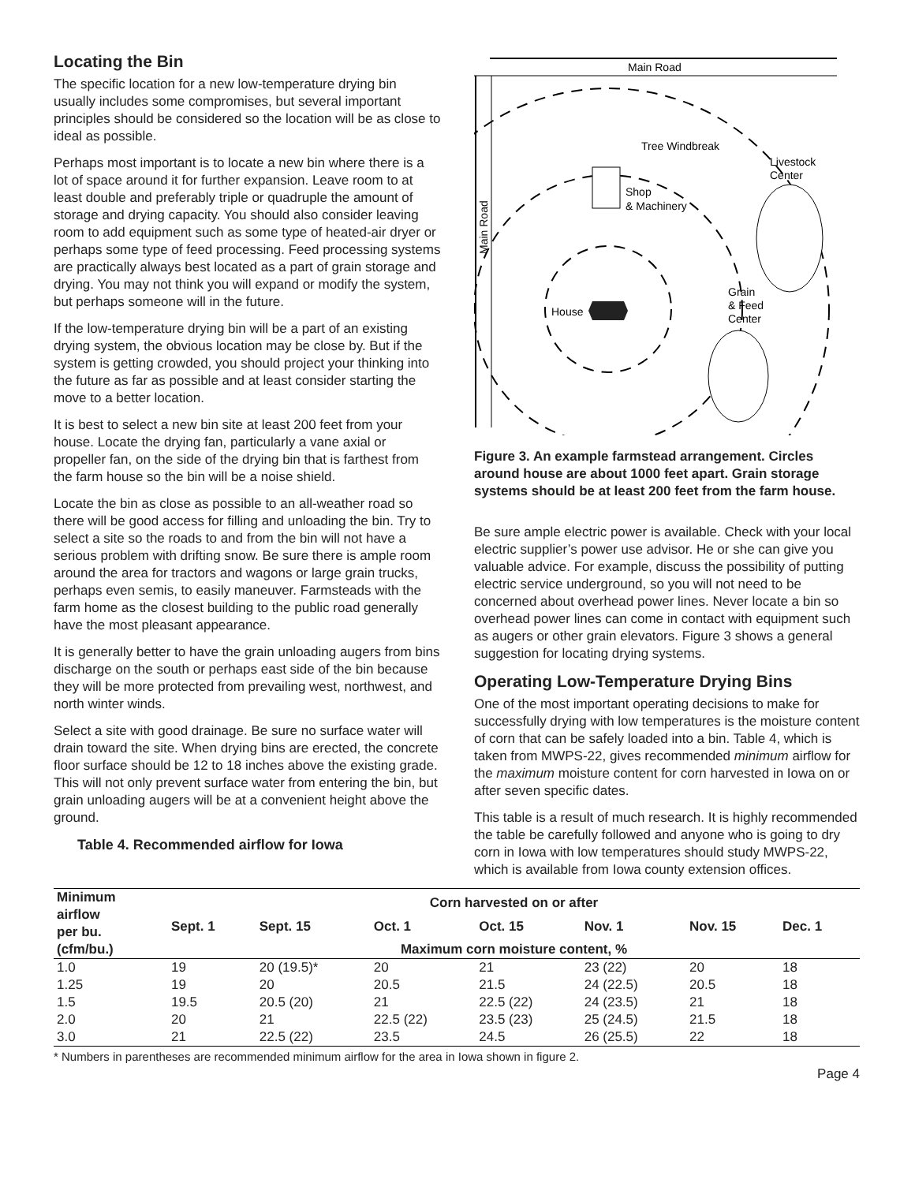Locating the Bin
The specific location for a new low-temperature drying bin usually includes some compromises, but several important principles should be considered so the location will be as close to ideal as possible.
Perhaps most important is to locate a new bin where there is a lot of space around it for further expansion. Leave room to at least double and preferably triple or quadruple the amount of storage and drying capacity. You should also consider leaving room to add equipment such as some type of heated-air dryer or perhaps some type of feed processing. Feed processing systems are practically always best located as a part of grain storage and drying. You may not think you will expand or modify the system, but perhaps someone will in the future.
If the low-temperature drying bin will be a part of an existing drying system, the obvious location may be close by. But if the system is getting crowded, you should project your thinking into the future as far as possible and at least consider starting the move to a better location.
It is best to select a new bin site at least 200 feet from your house. Locate the drying fan, particularly a vane axial or propeller fan, on the side of the drying bin that is farthest from the farm house so the bin will be a noise shield.
Locate the bin as close as possible to an all-weather road so there will be good access for filling and unloading the bin. Try to select a site so the roads to and from the bin will not have a serious problem with drifting snow. Be sure there is ample room around the area for tractors and wagons or large grain trucks, perhaps even semis, to easily maneuver. Farmsteads with the farm home as the closest building to the public road generally have the most pleasant appearance.
It is generally better to have the grain unloading augers from bins discharge on the south or perhaps east side of the bin because they will be more protected from prevailing west, northwest, and north winter winds.
Select a site with good drainage. Be sure no surface water will drain toward the site. When drying bins are erected, the concrete floor surface should be 12 to 18 inches above the existing grade. This will not only prevent surface water from entering the bin, but grain unloading augers will be at a convenient height above the ground.
Table 4. Recommended airflow for Iowa
Main Road
Main Road
House
Shop
& Machinery
Tree Windbreak
Livestock
Center
Grain
& Feed
Center
Figure 3. An example farmstead arrangement. Circles around house are about 1000 feet apart. Grain storage systems should be at least 200 feet from the farm house.
Be sure ample electric power is available. Check with your local electric supplier’s power use advisor. He or she can give you valuable advice. For example, discuss the possibility of putting electric service underground, so you will not need to be concerned about overhead power lines. Never locate a bin so overhead power lines can come in contact with equipment such as augers or other grain elevators. Figure 3 shows a general suggestion for locating drying systems.
Operating Low-Temperature Drying Bins
One of the most important operating decisions to make for successfully drying with low temperatures is the moisture content of corn that can be safely loaded into a bin. Table 4, which is taken from MWPS-22, gives recommended minimum airflow for the maximum moisture content for corn harvested in Iowa on or after seven specific dates.
This table is a result of much research. It is highly recommended the table be carefully followed and anyone who is going to dry corn in Iowa with low temperatures should study MWPS-22, which is available from Iowa county extension offices.
| Minimum airflow per bu. (cfm/bu.) | Corn harvested on or after | | | | | | |
| --- | --- | --- | --- | --- | --- | --- | --- |
| | Sept. 1 | Sept. 15 | Oct. 1 | Oct. 15 | Nov. 1 | Nov. 15 | Dec. 1 |
| | Maximum corn moisture content, % | | | | | | |
| 1.0 | 19 | 20 (19.5)* | 20 | 21 | 23 (22) | 20 | 18 |
| 1.25 | 19 | 20 | 20.5 | 21.5 | 24 (22.5) | 20.5 | 18 |
| 1.5 | 19.5 | 20.5 (20) | 21 | 22.5 (22) | 24 (23.5) | 21 | 18 |
| 2.0 | 20 | 21 | 22.5 (22) | 23.5 (23) | 25 (24.5) | 21.5 | 18 |
| 3.0 | 21 | 22.5 (22) | 23.5 | 24.5 | 26 (25.5) | 22 | 18 |
* Numbers in parentheses are recommended minimum airflow for the area in Iowa shown in figure 2.
Page 4